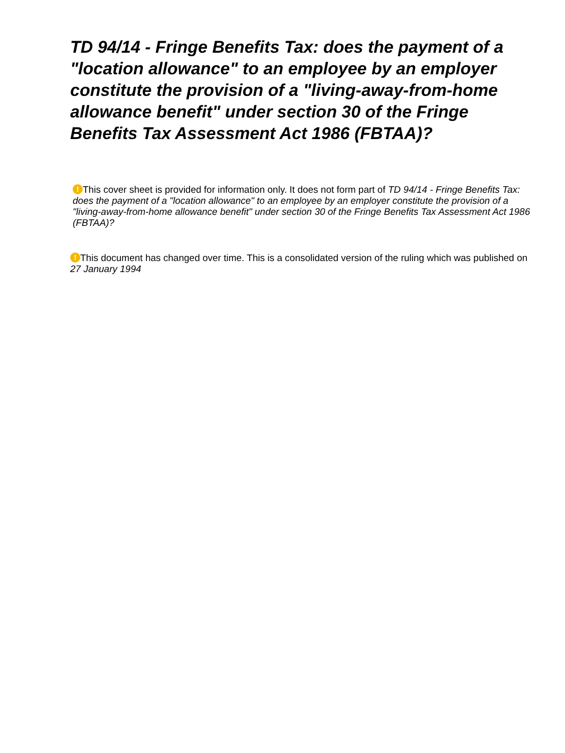TD 94/14 - Fringe Benefits Tax: does the payment of a "location allowance" to an employee by an employer constitute the provision of a "living-away-from-home allowance benefit" under section 30 of the Fringe Benefits Tax Assessment Act 1986 (FBTAA)?
! This cover sheet is provided for information only. It does not form part of TD 94/14 - Fringe Benefits Tax: does the payment of a "location allowance" to an employee by an employer constitute the provision of a "living-away-from-home allowance benefit" under section 30 of the Fringe Benefits Tax Assessment Act 1986 (FBTAA)?
! This document has changed over time. This is a consolidated version of the ruling which was published on 27 January 1994